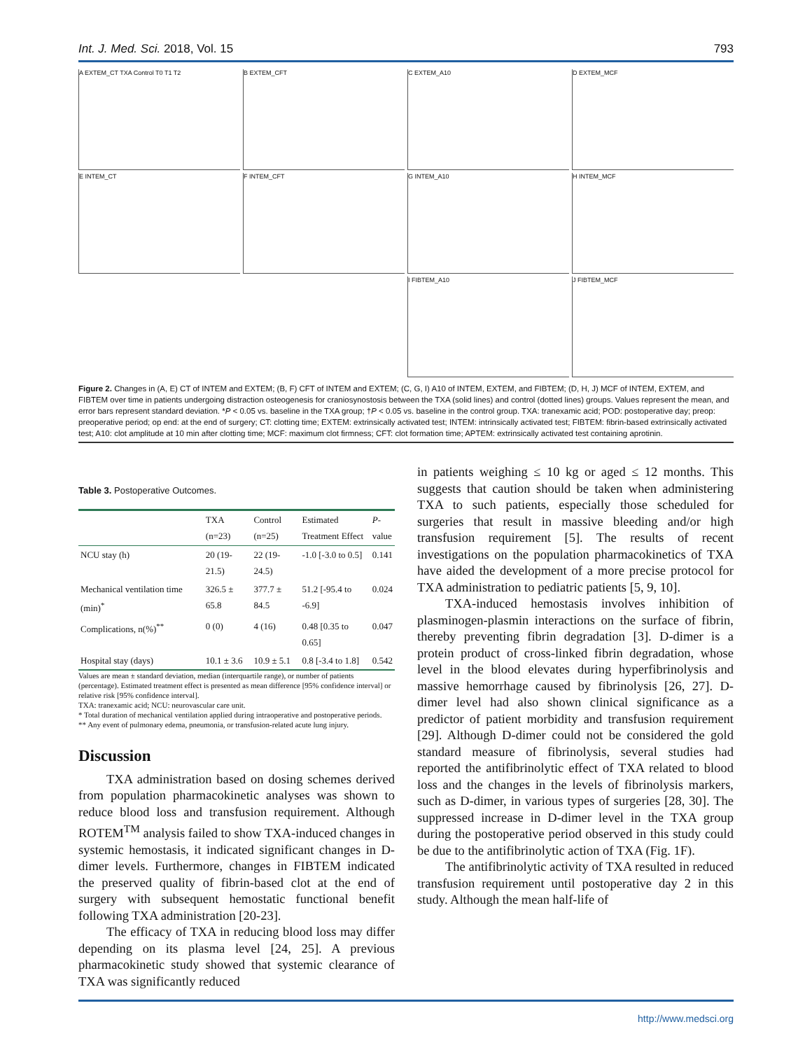Int. J. Med. Sci. 2018, Vol. 15 793
A EXTEM_CT TXA Control T0 T1 T2
B EXTEM_CFT
C EXTEM_A10
D EXTEM_MCF
E INTEM_CT
F INTEM_CFT
G INTEM_A10
H INTEM_MCF
I FIBTEM_A10
J FIBTEM_MCF
Figure 2. Changes in (A, E) CT of INTEM and EXTEM; (B, F) CFT of INTEM and EXTEM; (C, G, I) A10 of INTEM, EXTEM, and FIBTEM; (D, H, J) MCF of INTEM, EXTEM, and FIBTEM over time in patients undergoing distraction osteogenesis for craniosynostosis between the TXA (solid lines) and control (dotted lines) groups. Values represent the mean, and error bars represent standard deviation. *P < 0.05 vs. baseline in the TXA group; †P < 0.05 vs. baseline in the control group. TXA: tranexamic acid; POD: postoperative day; preop: preoperative period; op end: at the end of surgery; CT: clotting time; EXTEM: extrinsically activated test; INTEM: intrinsically activated test; FIBTEM: fibrin-based extrinsically activated test; A10: clot amplitude at 10 min after clotting time; MCF: maximum clot firmness; CFT: clot formation time; APTEM: extrinsically activated test containing aprotinin.
Table 3. Postoperative Outcomes.
| | TXA (n=23) | Control (n=25) | Estimated Treatment Effect | P - value |
| --- | --- | --- | --- | --- |
| NCU stay (h) | 20 (19-21.5) | 22 (19-24.5) | -1.0 [-3.0 to 0.5] | 0.141 |
| Mechanical ventilation time (min)<sup>*</sup> | 326.5 ± 65.8 | 377.7 ± 84.5 | 51.2 [-95.4 to -6.9] | 0.024 |
| Complications, n(%)<sup>**</sup> | 0 (0) | 4 (16) | 0.48 [0.35 to 0.65] | 0.047 |
| Hospital stay (days) | 10.1 ± 3.6 | 10.9 ± 5.1 | 0.8 [-3.4 to 1.8] | 0.542 |
Values are mean ± standard deviation, median (interquartile range), or number of patients (percentage). Estimated treatment effect is presented as mean difference [95% confidence interval] or relative risk [95% confidence interval].
TXA: tranexamic acid; NCU: neurovascular care unit.
* Total duration of mechanical ventilation applied during intraoperative and postoperative periods.
** Any event of pulmonary edema, pneumonia, or transfusion-related acute lung injury.
Discussion
TXA administration based on dosing schemes derived from population pharmacokinetic analyses was shown to reduce blood loss and transfusion requirement. Although ROTEM<sup>TM</sup> analysis failed to show TXA-induced changes in systemic hemostasis, it indicated significant changes in D-dimer levels. Furthermore, changes in FIBTEM indicated the preserved quality of fibrin-based clot at the end of surgery with subsequent hemostatic functional benefit following TXA administration [20-23].
The efficacy of TXA in reducing blood loss may differ depending on its plasma level [24, 25]. A previous pharmacokinetic study showed that systemic clearance of TXA was significantly reduced
in patients weighing ≤ 10 kg or aged ≤ 12 months. This suggests that caution should be taken when administering TXA to such patients, especially those scheduled for surgeries that result in massive bleeding and/or high transfusion requirement [5]. The results of recent investigations on the population pharmacokinetics of TXA have aided the development of a more precise protocol for TXA administration to pediatric patients [5, 9, 10].
TXA-induced hemostasis involves inhibition of plasminogen-plasmin interactions on the surface of fibrin, thereby preventing fibrin degradation [3]. D-dimer is a protein product of cross-linked fibrin degradation, whose level in the blood elevates during hyperfibrinolysis and massive hemorrhage caused by fibrinolysis [26, 27]. D-dimer level had also shown clinical significance as a predictor of patient morbidity and transfusion requirement [29]. Although D-dimer could not be considered the gold standard measure of fibrinolysis, several studies had reported the antifibrinolytic effect of TXA related to blood loss and the changes in the levels of fibrinolysis markers, such as D-dimer, in various types of surgeries [28, 30]. The suppressed increase in D-dimer level in the TXA group during the postoperative period observed in this study could be due to the antifibrinolytic action of TXA (Fig. 1F).
The antifibrinolytic activity of TXA resulted in reduced transfusion requirement until postoperative day 2 in this study. Although the mean half-life of
http://www.medsci.org